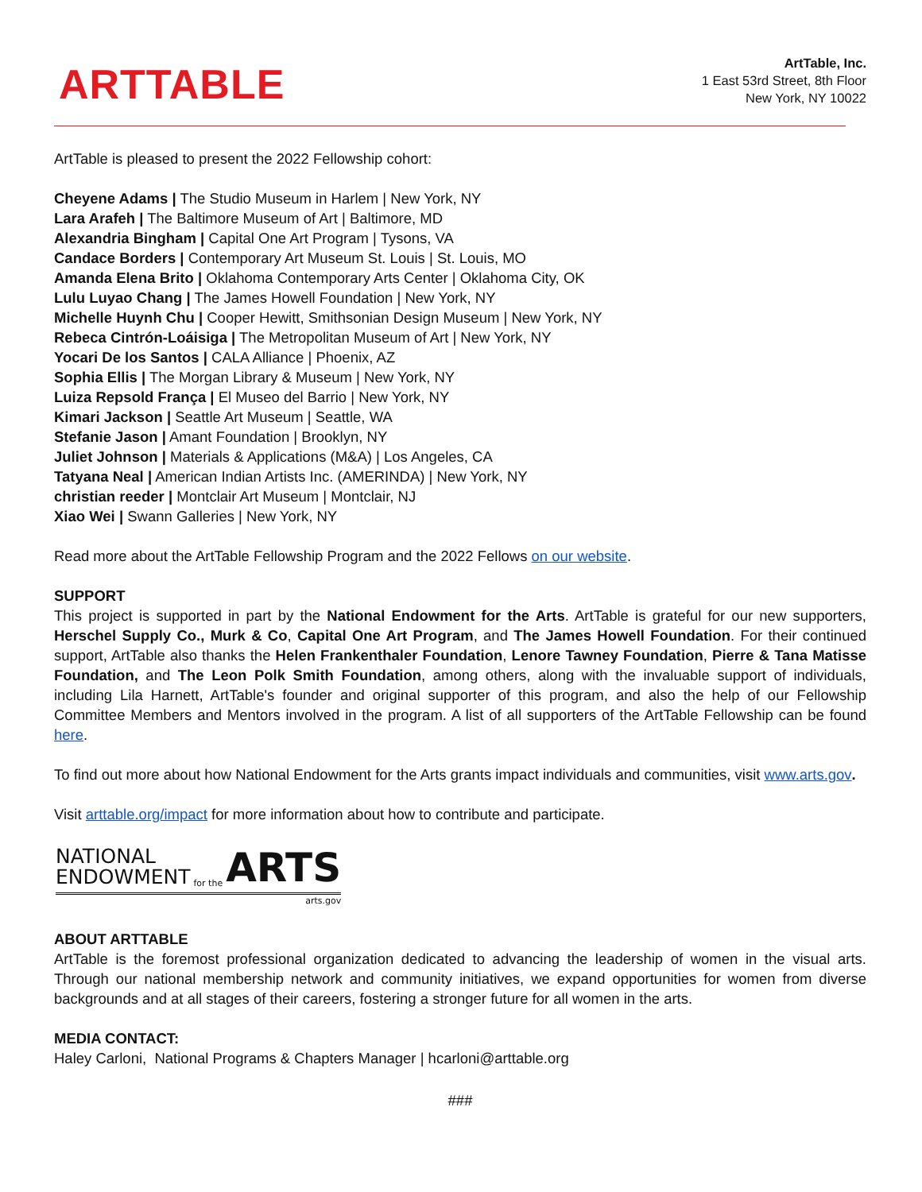ARTTABLE
ArtTable, Inc.
1 East 53rd Street, 8th Floor
New York, NY 10022
ArtTable is pleased to present the 2022 Fellowship cohort:
Cheyene Adams | The Studio Museum in Harlem | New York, NY
Lara Arafeh | The Baltimore Museum of Art | Baltimore, MD
Alexandria Bingham | Capital One Art Program | Tysons, VA
Candace Borders | Contemporary Art Museum St. Louis | St. Louis, MO
Amanda Elena Brito | Oklahoma Contemporary Arts Center | Oklahoma City, OK
Lulu Luyao Chang | The James Howell Foundation | New York, NY
Michelle Huynh Chu | Cooper Hewitt, Smithsonian Design Museum | New York, NY
Rebeca Cintrón-Loáisiga | The Metropolitan Museum of Art | New York, NY
Yocari De los Santos | CALA Alliance | Phoenix, AZ
Sophia Ellis | The Morgan Library & Museum | New York, NY
Luiza Repsold França | El Museo del Barrio | New York, NY
Kimari Jackson | Seattle Art Museum | Seattle, WA
Stefanie Jason | Amant Foundation | Brooklyn, NY
Juliet Johnson | Materials & Applications (M&A) | Los Angeles, CA
Tatyana Neal | American Indian Artists Inc. (AMERINDA) | New York, NY
christian reeder | Montclair Art Museum | Montclair, NJ
Xiao Wei | Swann Galleries | New York, NY
Read more about the ArtTable Fellowship Program and the 2022 Fellows on our website.
SUPPORT
This project is supported in part by the National Endowment for the Arts. ArtTable is grateful for our new supporters, Herschel Supply Co., Murk & Co, Capital One Art Program, and The James Howell Foundation. For their continued support, ArtTable also thanks the Helen Frankenthaler Foundation, Lenore Tawney Foundation, Pierre & Tana Matisse Foundation, and The Leon Polk Smith Foundation, among others, along with the invaluable support of individuals, including Lila Harnett, ArtTable's founder and original supporter of this program, and also the help of our Fellowship Committee Members and Mentors involved in the program. A list of all supporters of the ArtTable Fellowship can be found here.
To find out more about how National Endowment for the Arts grants impact individuals and communities, visit www.arts.gov.
Visit arttable.org/impact for more information about how to contribute and participate.
NATIONAL
ENDOWMENT
for the
ARTS
arts.gov
ABOUT ARTTABLE
ArtTable is the foremost professional organization dedicated to advancing the leadership of women in the visual arts. Through our national membership network and community initiatives, we expand opportunities for women from diverse backgrounds and at all stages of their careers, fostering a stronger future for all women in the arts.
MEDIA CONTACT:
Haley Carloni, National Programs & Chapters Manager | hcarloni@arttable.org
###